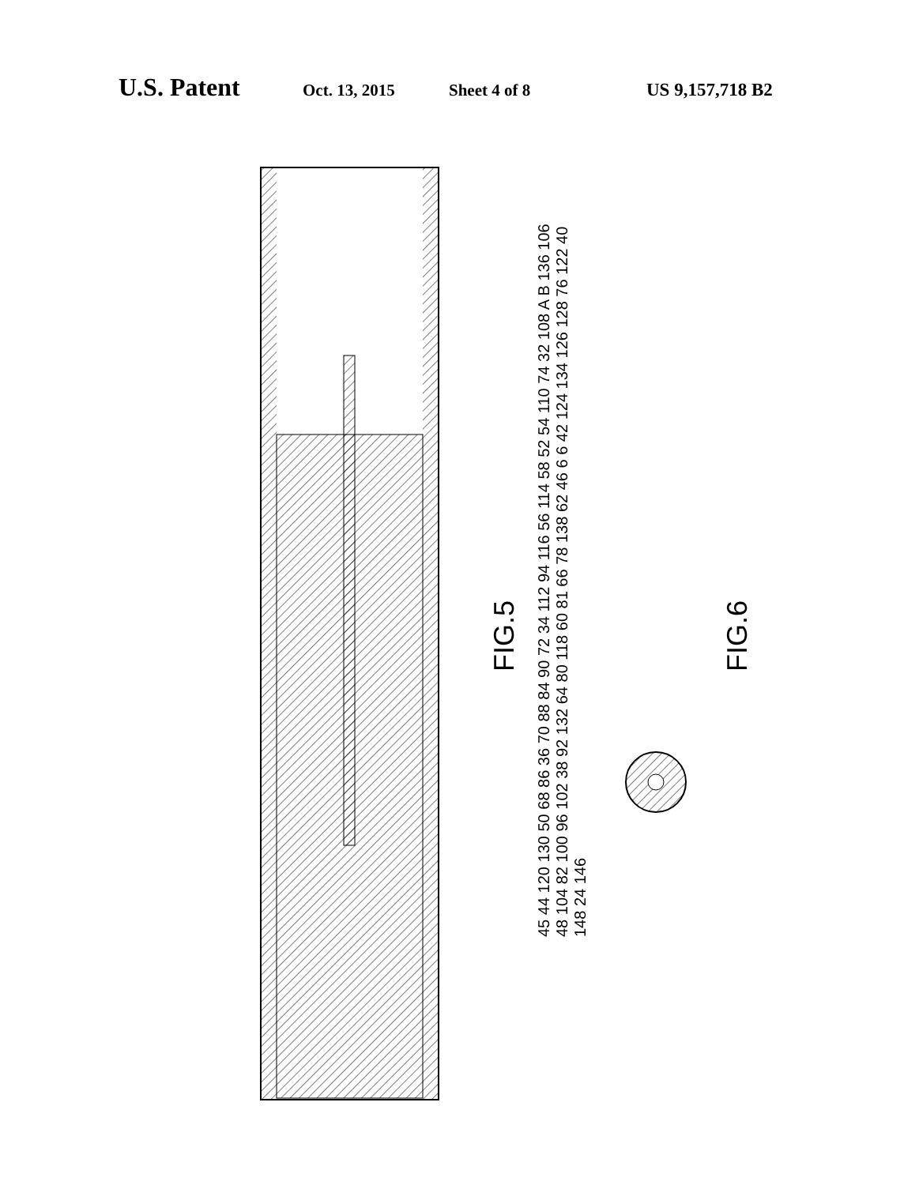U.S. Patent Oct. 13, 2015 Sheet 4 of 8 US 9,157,718 B2
FIG.5
FIG.6
45 44 120 130 50 68 86 36 70 88 84 90 72 34 112 94 116 56 114 58 52 54 110 74 32 108 A B 136 106 48 104 82 100 96 102 38 92 132 64 80 118 60 81 66 78 138 62 46 6 6 42 124 134 126 128 76 122 40 148 24 146